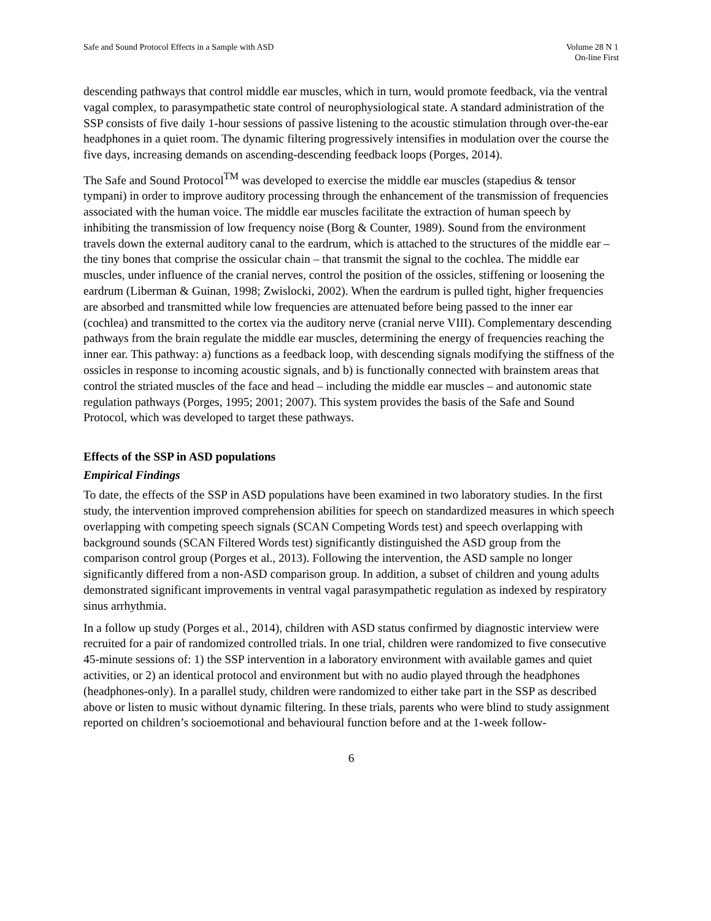Safe and Sound Protocol Effects in a Sample with ASD
Volume 28 N 1
On-line First
descending pathways that control middle ear muscles, which in turn, would promote feedback, via the ventral vagal complex, to parasympathetic state control of neurophysiological state. A standard administration of the SSP consists of five daily 1-hour sessions of passive listening to the acoustic stimulation through over-the-ear headphones in a quiet room. The dynamic filtering progressively intensifies in modulation over the course the five days, increasing demands on ascending-descending feedback loops (Porges, 2014).
The Safe and Sound Protocol<sup>TM</sup> was developed to exercise the middle ear muscles (stapedius & tensor tympani) in order to improve auditory processing through the enhancement of the transmission of frequencies associated with the human voice. The middle ear muscles facilitate the extraction of human speech by inhibiting the transmission of low frequency noise (Borg & Counter, 1989). Sound from the environment travels down the external auditory canal to the eardrum, which is attached to the structures of the middle ear – the tiny bones that comprise the ossicular chain – that transmit the signal to the cochlea. The middle ear muscles, under influence of the cranial nerves, control the position of the ossicles, stiffening or loosening the eardrum (Liberman & Guinan, 1998; Zwislocki, 2002). When the eardrum is pulled tight, higher frequencies are absorbed and transmitted while low frequencies are attenuated before being passed to the inner ear (cochlea) and transmitted to the cortex via the auditory nerve (cranial nerve VIII). Complementary descending pathways from the brain regulate the middle ear muscles, determining the energy of frequencies reaching the inner ear. This pathway: a) functions as a feedback loop, with descending signals modifying the stiffness of the ossicles in response to incoming acoustic signals, and b) is functionally connected with brainstem areas that control the striated muscles of the face and head – including the middle ear muscles – and autonomic state regulation pathways (Porges, 1995; 2001; 2007). This system provides the basis of the Safe and Sound Protocol, which was developed to target these pathways.
Effects of the SSP in ASD populations
Empirical Findings
To date, the effects of the SSP in ASD populations have been examined in two laboratory studies. In the first study, the intervention improved comprehension abilities for speech on standardized measures in which speech overlapping with competing speech signals (SCAN Competing Words test) and speech overlapping with background sounds (SCAN Filtered Words test) significantly distinguished the ASD group from the comparison control group (Porges et al., 2013). Following the intervention, the ASD sample no longer significantly differed from a non-ASD comparison group. In addition, a subset of children and young adults demonstrated significant improvements in ventral vagal parasympathetic regulation as indexed by respiratory sinus arrhythmia.
In a follow up study (Porges et al., 2014), children with ASD status confirmed by diagnostic interview were recruited for a pair of randomized controlled trials. In one trial, children were randomized to five consecutive 45-minute sessions of: 1) the SSP intervention in a laboratory environment with available games and quiet activities, or 2) an identical protocol and environment but with no audio played through the headphones (headphones-only). In a parallel study, children were randomized to either take part in the SSP as described above or listen to music without dynamic filtering. In these trials, parents who were blind to study assignment reported on children’s socioemotional and behavioural function before and at the 1-week follow-
6